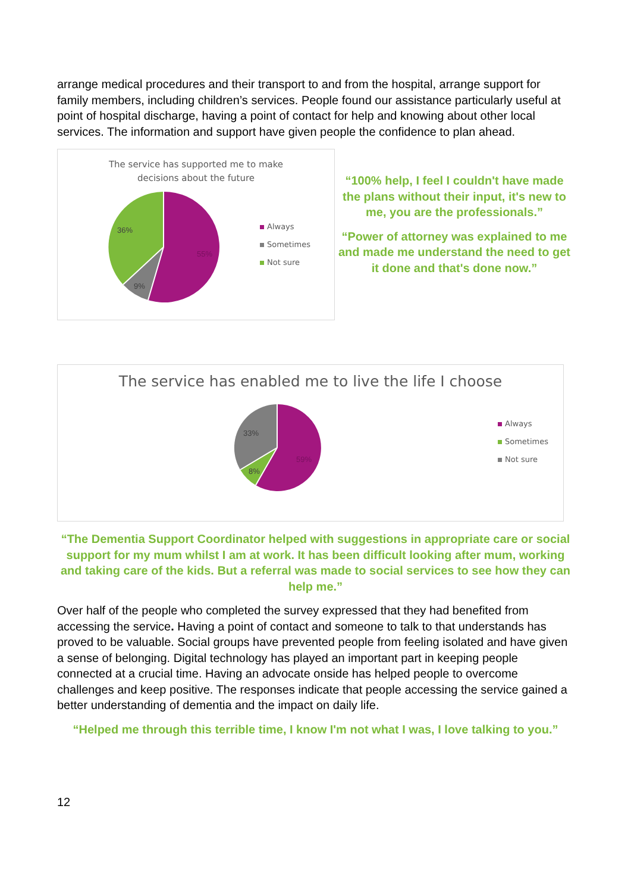arrange medical procedures and their transport to and from the hospital, arrange support for family members, including children’s services. People found our assistance particularly useful at point of hospital discharge, having a point of contact for help and knowing about other local services. The information and support have given people the confidence to plan ahead.
The service has supported me to make
decisions about the future
55%
36%
9%
Always
Sometimes
Not sure
“100% help, I feel I couldn't have made the plans without their input, it's new to me, you are the professionals.”
“Power of attorney was explained to me and made me understand the need to get it done and that's done now.”
The service has enabled me to live the life I choose
59%
33%
8%
Always
Sometimes
Not sure
“The Dementia Support Coordinator helped with suggestions in appropriate care or social support for my mum whilst I am at work. It has been difficult looking after mum, working and taking care of the kids. But a referral was made to social services to see how they can help me.”
Over half of the people who completed the survey expressed that they had benefited from accessing the service. Having a point of contact and someone to talk to that understands has proved to be valuable. Social groups have prevented people from feeling isolated and have given a sense of belonging. Digital technology has played an important part in keeping people connected at a crucial time. Having an advocate onside has helped people to overcome challenges and keep positive. The responses indicate that people accessing the service gained a better understanding of dementia and the impact on daily life.
“Helped me through this terrible time, I know I'm not what I was, I love talking to you.”
12